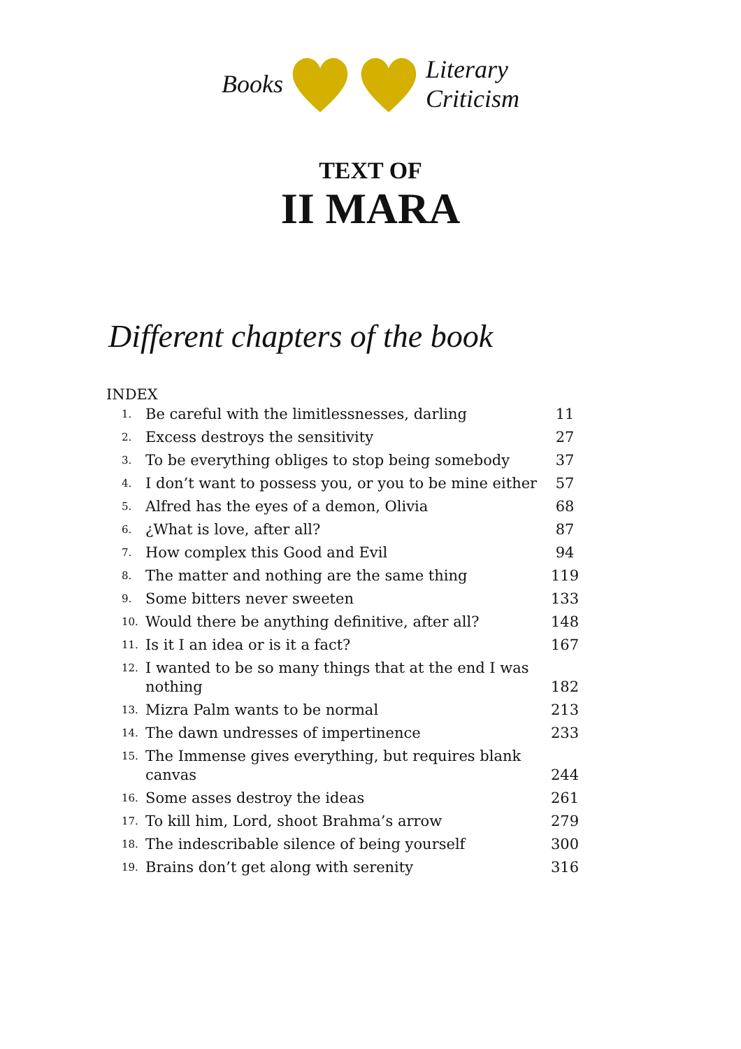Books Literary
Criticism
TEXT OF
II MARA
Different chapters of the book
INDEX
| 1. | Be careful with the limitlessnesses, darling | 11 |
| 2. | Excess destroys the sensitivity | 27 |
| 3. | To be everything obliges to stop being somebody | 37 |
| 4. | I don’t want to possess you, or you to be mine either | 57 |
| 5. | Alfred has the eyes of a demon, Olivia | 68 |
| 6. | ¿What is love, after all? | 87 |
| 7. | How complex this Good and Evil | 94 |
| 8. | The matter and nothing are the same thing | 119 |
| 9. | Some bitters never sweeten | 133 |
| 10. | Would there be anything definitive, after all? | 148 |
| 11. | Is it I an idea or is it a fact? | 167 |
| 12. | I wanted to be so many things that at the end I was nothing | 182 |
| 13. | Mizra Palm wants to be normal | 213 |
| 14. | The dawn undresses of impertinence | 233 |
| 15. | The Immense gives everything, but requires blank canvas | 244 |
| 16. | Some asses destroy the ideas | 261 |
| 17. | To kill him, Lord, shoot Brahma’s arrow | 279 |
| 18. | The indescribable silence of being yourself | 300 |
| 19. | Brains don’t get along with serenity | 316 |